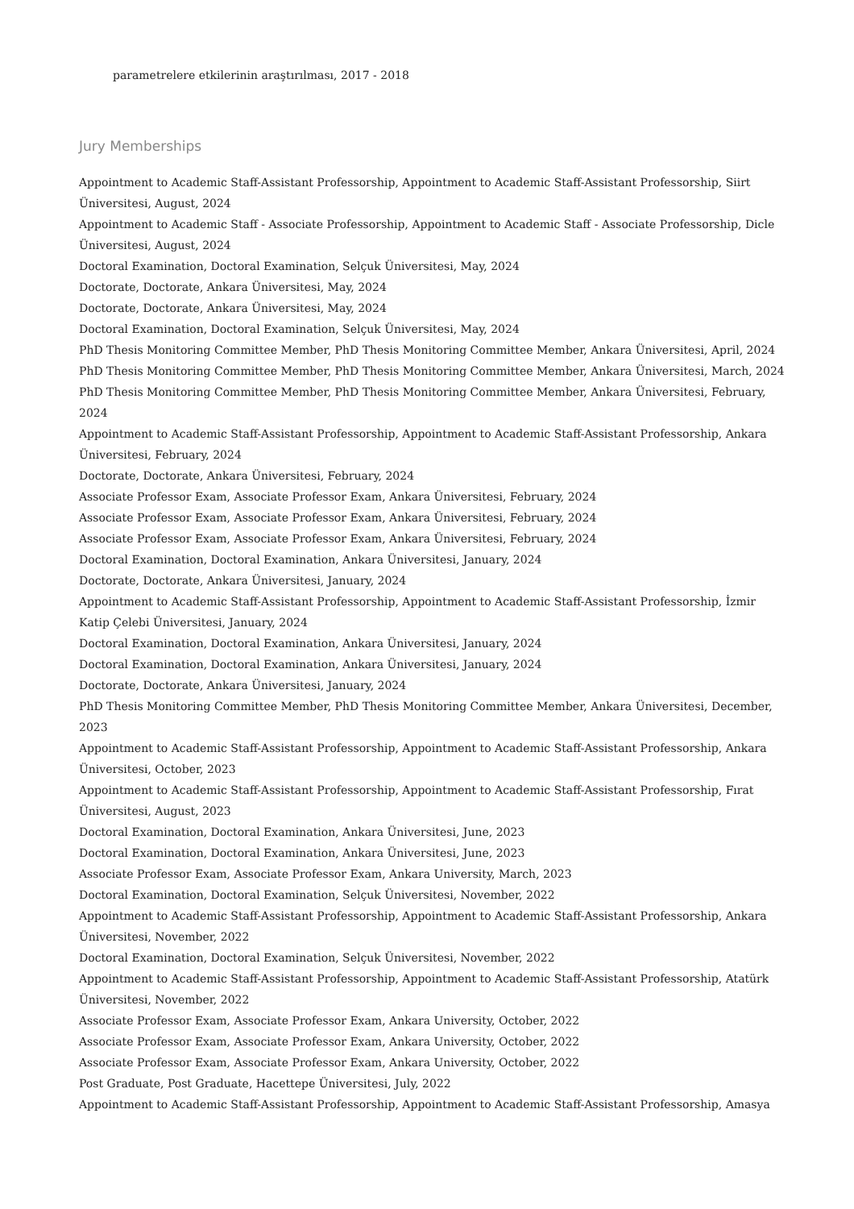parametrelere etkilerinin araştırılması, 2017 - 2018
Jury Memberships
Appointment to Academic Staff-Assistant Professorship, Appointment to Academic Staff-Assistant Professorship, Siirt Üniversitesi, August, 2024
Appointment to Academic Staff - Associate Professorship, Appointment to Academic Staff - Associate Professorship, Dicle Üniversitesi, August, 2024
Doctoral Examination, Doctoral Examination, Selçuk Üniversitesi, May, 2024
Doctorate, Doctorate, Ankara Üniversitesi, May, 2024
Doctorate, Doctorate, Ankara Üniversitesi, May, 2024
Doctoral Examination, Doctoral Examination, Selçuk Üniversitesi, May, 2024
PhD Thesis Monitoring Committee Member, PhD Thesis Monitoring Committee Member, Ankara Üniversitesi, April, 2024
PhD Thesis Monitoring Committee Member, PhD Thesis Monitoring Committee Member, Ankara Üniversitesi, March, 2024
PhD Thesis Monitoring Committee Member, PhD Thesis Monitoring Committee Member, Ankara Üniversitesi, February, 2024
Appointment to Academic Staff-Assistant Professorship, Appointment to Academic Staff-Assistant Professorship, Ankara Üniversitesi, February, 2024
Doctorate, Doctorate, Ankara Üniversitesi, February, 2024
Associate Professor Exam, Associate Professor Exam, Ankara Üniversitesi, February, 2024
Associate Professor Exam, Associate Professor Exam, Ankara Üniversitesi, February, 2024
Associate Professor Exam, Associate Professor Exam, Ankara Üniversitesi, February, 2024
Doctoral Examination, Doctoral Examination, Ankara Üniversitesi, January, 2024
Doctorate, Doctorate, Ankara Üniversitesi, January, 2024
Appointment to Academic Staff-Assistant Professorship, Appointment to Academic Staff-Assistant Professorship, İzmir Katip Çelebi Üniversitesi, January, 2024
Doctoral Examination, Doctoral Examination, Ankara Üniversitesi, January, 2024
Doctoral Examination, Doctoral Examination, Ankara Üniversitesi, January, 2024
Doctorate, Doctorate, Ankara Üniversitesi, January, 2024
PhD Thesis Monitoring Committee Member, PhD Thesis Monitoring Committee Member, Ankara Üniversitesi, December, 2023
Appointment to Academic Staff-Assistant Professorship, Appointment to Academic Staff-Assistant Professorship, Ankara Üniversitesi, October, 2023
Appointment to Academic Staff-Assistant Professorship, Appointment to Academic Staff-Assistant Professorship, Fırat Üniversitesi, August, 2023
Doctoral Examination, Doctoral Examination, Ankara Üniversitesi, June, 2023
Doctoral Examination, Doctoral Examination, Ankara Üniversitesi, June, 2023
Associate Professor Exam, Associate Professor Exam, Ankara University, March, 2023
Doctoral Examination, Doctoral Examination, Selçuk Üniversitesi, November, 2022
Appointment to Academic Staff-Assistant Professorship, Appointment to Academic Staff-Assistant Professorship, Ankara Üniversitesi, November, 2022
Doctoral Examination, Doctoral Examination, Selçuk Üniversitesi, November, 2022
Appointment to Academic Staff-Assistant Professorship, Appointment to Academic Staff-Assistant Professorship, Atatürk Üniversitesi, November, 2022
Associate Professor Exam, Associate Professor Exam, Ankara University, October, 2022
Associate Professor Exam, Associate Professor Exam, Ankara University, October, 2022
Associate Professor Exam, Associate Professor Exam, Ankara University, October, 2022
Post Graduate, Post Graduate, Hacettepe Üniversitesi, July, 2022
Appointment to Academic Staff-Assistant Professorship, Appointment to Academic Staff-Assistant Professorship, Amasya